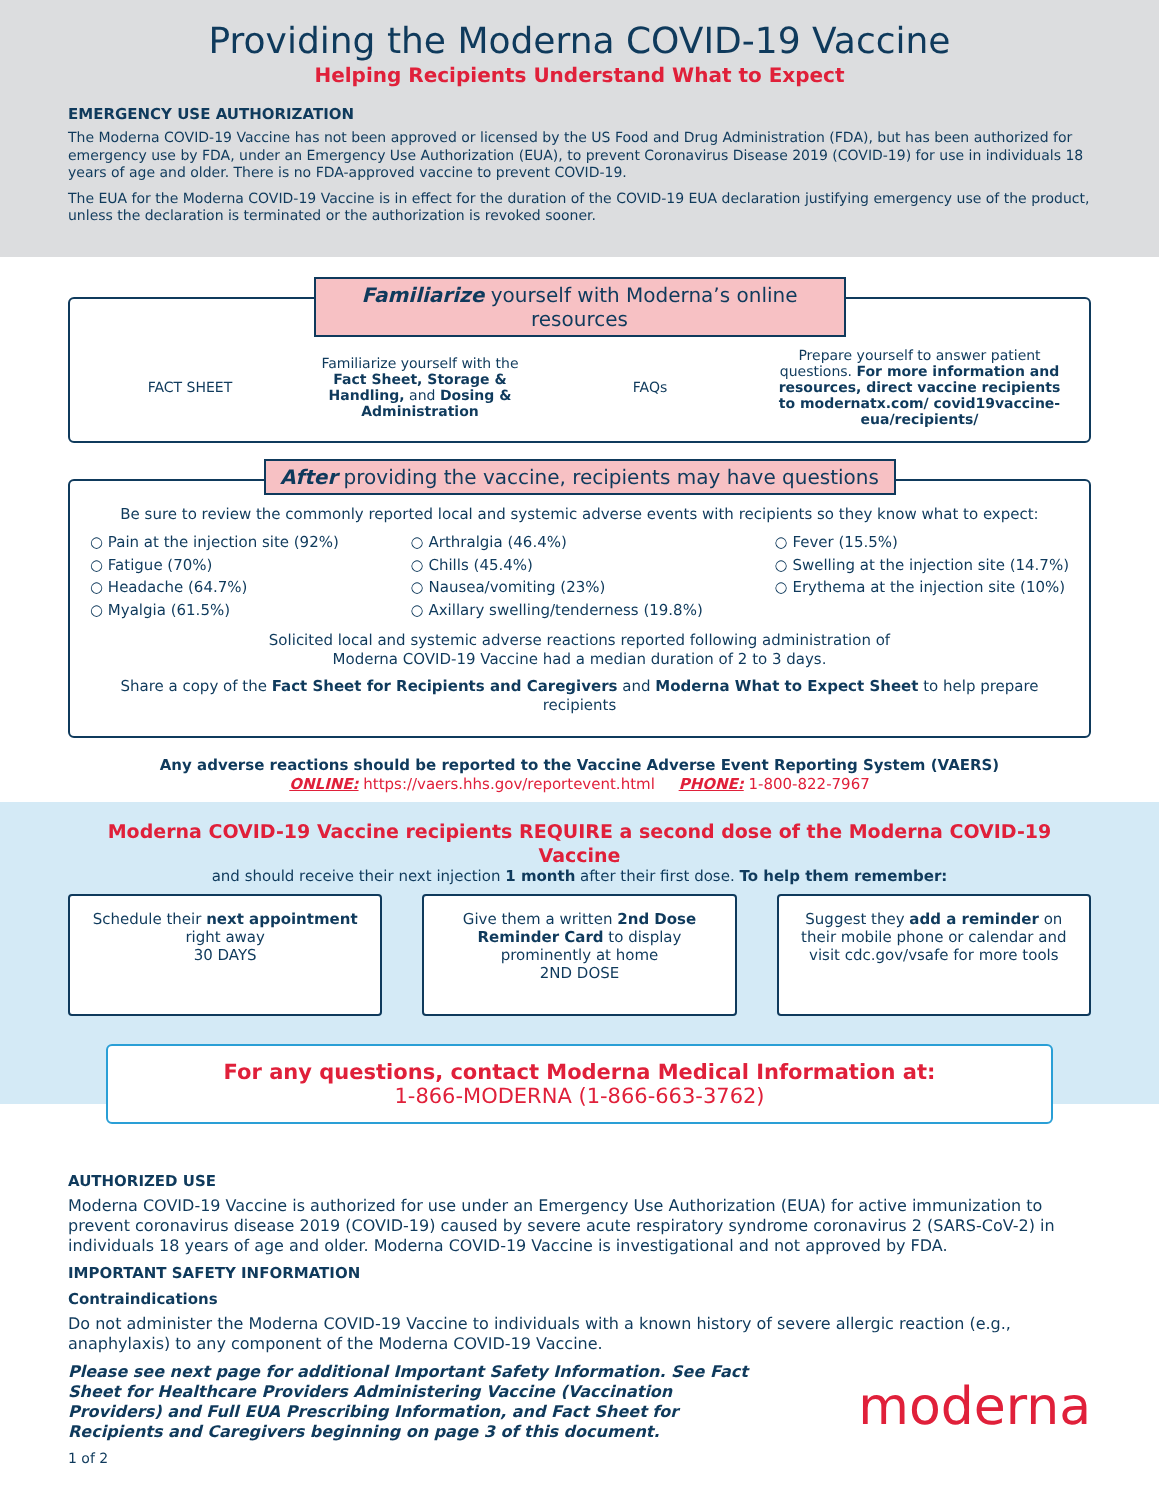Providing the Moderna COVID-19 Vaccine
Helping Recipients Understand What to Expect
EMERGENCY USE AUTHORIZATION
The Moderna COVID-19 Vaccine has not been approved or licensed by the US Food and Drug Administration (FDA), but has been authorized for emergency use by FDA, under an Emergency Use Authorization (EUA), to prevent Coronavirus Disease 2019 (COVID-19) for use in individuals 18 years of age and older. There is no FDA-approved vaccine to prevent COVID-19.
The EUA for the Moderna COVID-19 Vaccine is in effect for the duration of the COVID-19 EUA declaration justifying emergency use of the product, unless the declaration is terminated or the authorization is revoked sooner.
Familiarize yourself with Moderna’s online resources
FACT SHEET
Familiarize yourself with the Fact Sheet, Storage & Handling, and Dosing & Administration
FAQs
Prepare yourself to answer patient questions. For more information and resources, direct vaccine recipients to modernatx.com/ covid19vaccine-eua/recipients/
After providing the vaccine, recipients may have questions
Be sure to review the commonly reported local and systemic adverse events with recipients so they know what to expect:
○ Pain at the injection site (92%)
○ Fatigue (70%)
○ Headache (64.7%)
○ Myalgia (61.5%)
○ Arthralgia (46.4%)
○ Chills (45.4%)
○ Nausea/vomiting (23%)
○ Axillary swelling/tenderness (19.8%)
○ Fever (15.5%)
○ Swelling at the injection site (14.7%)
○ Erythema at the injection site (10%)
Solicited local and systemic adverse reactions reported following administration of
Moderna COVID-19 Vaccine had a median duration of 2 to 3 days.
Share a copy of the Fact Sheet for Recipients and Caregivers and Moderna What to Expect Sheet to help prepare recipients
Any adverse reactions should be reported to the Vaccine Adverse Event Reporting System (VAERS)
ONLINE: https://vaers.hhs.gov/reportevent.html PHONE: 1-800-822-7967
Moderna COVID-19 Vaccine recipients REQUIRE a second dose of the Moderna COVID-19 Vaccine
and should receive their next injection 1 month after their first dose. To help them remember:
Schedule their next appointment right away
30 DAYS
Give them a written 2nd Dose Reminder Card to display prominently at home
2ND DOSE
Suggest they add a reminder on their mobile phone or calendar and visit cdc.gov/vsafe for more tools
For any questions, contact Moderna Medical Information at:
1-866-MODERNA (1-866-663-3762)
AUTHORIZED USE
Moderna COVID-19 Vaccine is authorized for use under an Emergency Use Authorization (EUA) for active immunization to prevent coronavirus disease 2019 (COVID-19) caused by severe acute respiratory syndrome coronavirus 2 (SARS-CoV-2) in individuals 18 years of age and older. Moderna COVID-19 Vaccine is investigational and not approved by FDA.
IMPORTANT SAFETY INFORMATION
Contraindications
Do not administer the Moderna COVID-19 Vaccine to individuals with a known history of severe allergic reaction (e.g., anaphylaxis) to any component of the Moderna COVID-19 Vaccine.
Please see next page for additional Important Safety Information. See Fact Sheet for Healthcare Providers Administering Vaccine (Vaccination Providers) and Full EUA Prescribing Information, and Fact Sheet for Recipients and Caregivers beginning on page 3 of this document.
moderna
1 of 2